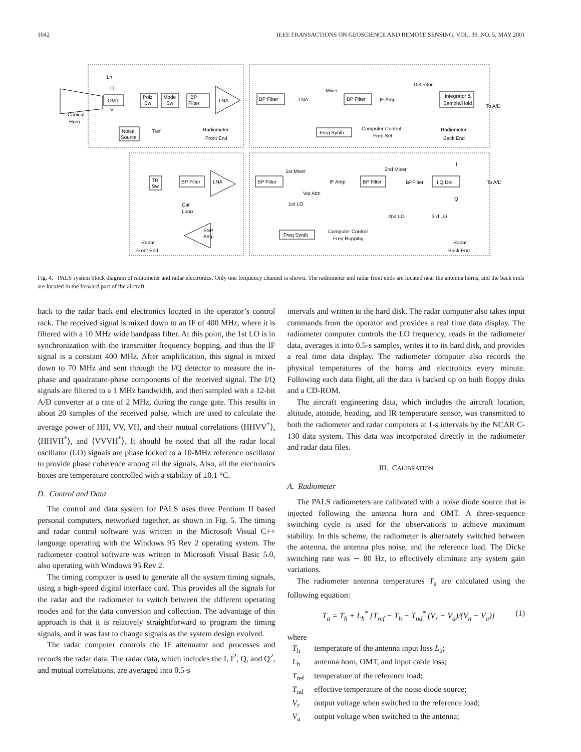1042 IEEE TRANSACTIONS ON GEOSCIENCE AND REMOTE SENSING, VOL. 39, NO. 5, MAY 2001
Conical
Horn
OMT
Polz
Sw
Mode
Sw
BP
Filter
LNA
BP Filter
LNA
Mixer
BP Filter
IF Amp
Detector
Integrator &
Sample/Hold
To A/D
Noise
Source
Tref
Freq Synth
Computer Control
Freq Set
Radiometer
Front End
Radiometer
Back End
TR
Sw
BP Filter
LNA
BP Filter
1st Mixer
Var Attn
IF Amp
BP Filter
2nd Mixer
BPFilter
I Q Det
To A/D
1st LO
2nd LO
3rd LO
Cal
Loop
SSP
Amp
Freq Synth
Computer Control
Freq Hopping
Radar
Front End
Radar
Back End
Lh
H
V
I
Q
Fig. 4. PALS system block diagram of radiometer and radar electronics. Only one frequency channel is shown. The radiometer and radar front ends are located near the antenna horns, and the back ends are located in the forward part of the aircraft.
back to the radar back end electronics located in the operator’s control rack. The received signal is mixed down to an IF of 400 MHz, where it is filtered with a 10 MHz wide bandpass filter. At this point, the 1st LO is in synchronization with the transmitter frequency hopping, and thus the IF signal is a constant 400 MHz. After amplification, this signal is mixed down to 70 MHz and sent through the I/Q detector to measure the in-phase and quadrature-phase components of the received signal. The I/Q signals are filtered to a 1 MHz bandwidth, and then sampled with a 12-bit A/D converter at a rate of 2 MHz, during the range gate. This results in about 20 samples of the received pulse, which are used to calculate the average power of HH, VV, VH, and their mutual correlations ⟨HHVV<sup>*</sup>⟩, ⟨HHVH<sup>*</sup>⟩, and ⟨VVVH<sup>*</sup>⟩. It should be noted that all the radar local oscillator (LO) signals are phase locked to a 10-MHz reference oscillator to provide phase coherence among all the signals. Also, all the electronics boxes are temperature controlled with a stability of ±0.1 °C.
D. Control and Data
The control and data system for PALS uses three Pentium II based personal computers, networked together, as shown in Fig. 5. The timing and radar control software was written in the Microsoft Visual C++ language operating with the Windows 95 Rev 2 operating system. The radiometer control software was written in Microsoft Visual Basic 5.0, also operating with Windows 95 Rev 2.
The timing computer is used to generate all the system timing signals, using a high-speed digital interface card. This provides all the signals for the radar and the radiometer to switch between the different operating modes and for the data conversion and collection. The advantage of this approach is that it is relatively straightforward to program the timing signals, and it was fast to change signals as the system design evolved.
The radar computer controls the IF attenuator and processes and records the radar data. The radar data, which includes the I, I<sup>2</sup>, Q, and Q<sup>2</sup>, and mutual correlations, are averaged into 0.5-s
intervals and written to the hard disk. The radar computer also takes input commands from the operator and provides a real time data display. The radiometer computer controls the LO frequency, reads in the radiometer data, averages it into 0.5-s samples, writes it to its hard disk, and provides a real time data display. The radiometer computer also records the physical temperatures of the horns and electronics every minute. Following each data flight, all the data is backed up on both floppy disks and a CD-ROM.
The aircraft engineering data, which includes the aircraft location, altitude, attitude, heading, and IR temperature sensor, was transmitted to both the radiometer and radar computers at 1-s intervals by the NCAR C-130 data system. This data was incorporated directly in the radiometer and radar data files.
III. CALIBRATION
A. Radiometer
The PALS radiometers are calibrated with a noise diode source that is injected following the antenna horn and OMT. A three-sequence switching cycle is used for the observations to achieve maximum stability. In this scheme, the radiometer is alternately switched between the antenna, the antenna plus noise, and the reference load. The Dicke switching rate was ∼ 80 Hz, to effectively eliminate any system gain variations.
The radiometer antenna temperatures T<sub>a</sub> are calculated using the following equation:
T<sub>a</sub> = T<sub>h</sub> + L<sub>h</sub><sup>*</sup> [T<sub>ref</sub> − T<sub>h</sub> − T<sub>nd</sub><sup>*</sup> (V<sub>r</sub> − V<sub>a</sub>)/(V<sub>n</sub> − V<sub>a</sub>)] (1)
where
| T<sub>h</sub> | temperature of the antenna input loss L<sub>h</sub>; |
| L<sub>h</sub> | antenna horn, OMT, and input cable loss; |
| T<sub>ref</sub> | temperature of the reference load; |
| T<sub>nd</sub> | effective temperature of the noise diode source; |
| V<sub>r</sub> | output voltage when switched to the reference load; |
| V<sub>a</sub> | output voltage when switched to the antenna; |